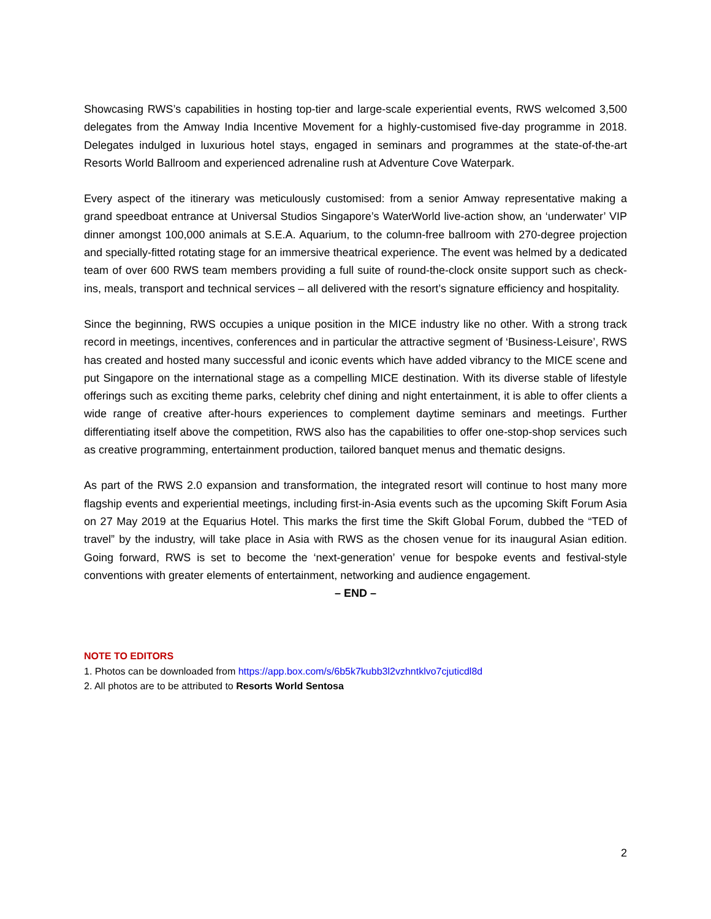Showcasing RWS’s capabilities in hosting top-tier and large-scale experiential events, RWS welcomed 3,500 delegates from the Amway India Incentive Movement for a highly-customised five-day programme in 2018. Delegates indulged in luxurious hotel stays, engaged in seminars and programmes at the state-of-the-art Resorts World Ballroom and experienced adrenaline rush at Adventure Cove Waterpark.
Every aspect of the itinerary was meticulously customised: from a senior Amway representative making a grand speedboat entrance at Universal Studios Singapore’s WaterWorld live-action show, an ‘underwater’ VIP dinner amongst 100,000 animals at S.E.A. Aquarium, to the column-free ballroom with 270-degree projection and specially-fitted rotating stage for an immersive theatrical experience. The event was helmed by a dedicated team of over 600 RWS team members providing a full suite of round-the-clock onsite support such as check-ins, meals, transport and technical services – all delivered with the resort’s signature efficiency and hospitality.
Since the beginning, RWS occupies a unique position in the MICE industry like no other. With a strong track record in meetings, incentives, conferences and in particular the attractive segment of ‘Business-Leisure’, RWS has created and hosted many successful and iconic events which have added vibrancy to the MICE scene and put Singapore on the international stage as a compelling MICE destination. With its diverse stable of lifestyle offerings such as exciting theme parks, celebrity chef dining and night entertainment, it is able to offer clients a wide range of creative after-hours experiences to complement daytime seminars and meetings. Further differentiating itself above the competition, RWS also has the capabilities to offer one-stop-shop services such as creative programming, entertainment production, tailored banquet menus and thematic designs.
As part of the RWS 2.0 expansion and transformation, the integrated resort will continue to host many more flagship events and experiential meetings, including first-in-Asia events such as the upcoming Skift Forum Asia on 27 May 2019 at the Equarius Hotel. This marks the first time the Skift Global Forum, dubbed the “TED of travel” by the industry, will take place in Asia with RWS as the chosen venue for its inaugural Asian edition. Going forward, RWS is set to become the ‘next-generation’ venue for bespoke events and festival-style conventions with greater elements of entertainment, networking and audience engagement.
– END –
NOTE TO EDITORS
1. Photos can be downloaded from https://app.box.com/s/6b5k7kubb3l2vzhntklvo7cjuticdl8d
2. All photos are to be attributed to Resorts World Sentosa
2